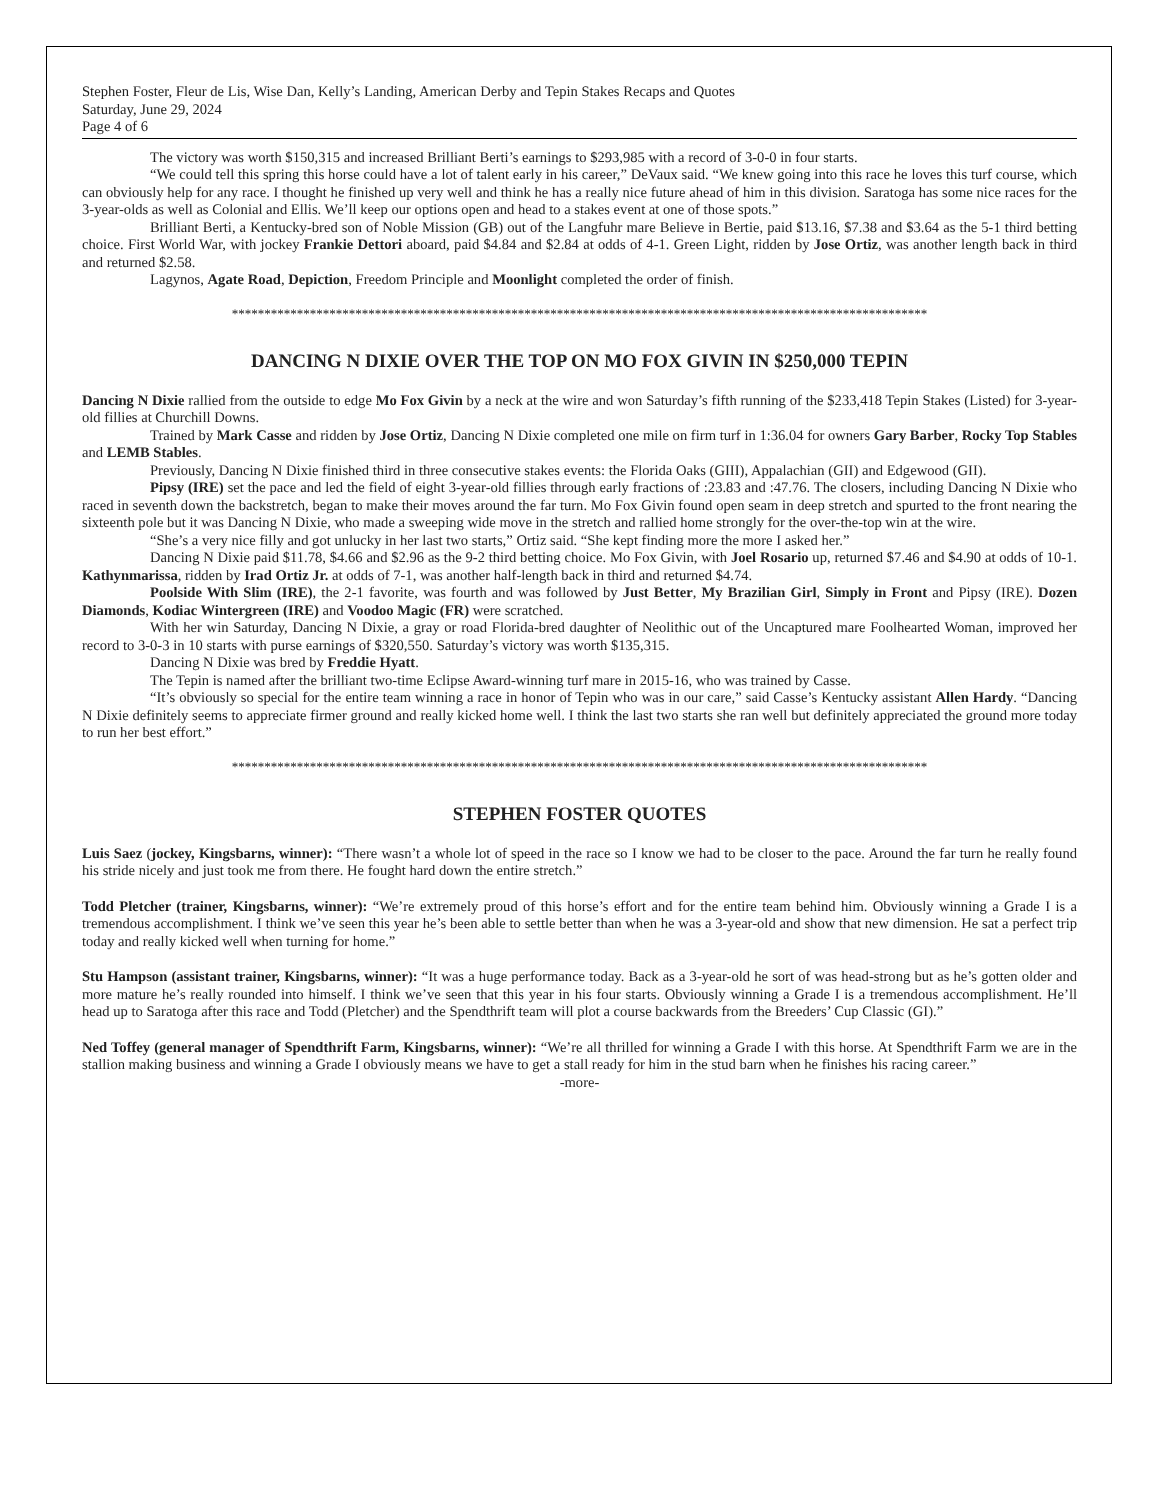Stephen Foster, Fleur de Lis, Wise Dan, Kelly’s Landing, American Derby and Tepin Stakes Recaps and Quotes
Saturday, June 29, 2024
Page 4 of 6
The victory was worth $150,315 and increased Brilliant Berti’s earnings to $293,985 with a record of 3-0-0 in four starts.
“We could tell this spring this horse could have a lot of talent early in his career,” DeVaux said. “We knew going into this race he loves this turf course, which can obviously help for any race. I thought he finished up very well and think he has a really nice future ahead of him in this division. Saratoga has some nice races for the 3-year-olds as well as Colonial and Ellis. We’ll keep our options open and head to a stakes event at one of those spots.”
Brilliant Berti, a Kentucky-bred son of Noble Mission (GB) out of the Langfuhr mare Believe in Bertie, paid $13.16, $7.38 and $3.64 as the 5-1 third betting choice. First World War, with jockey Frankie Dettori aboard, paid $4.84 and $2.84 at odds of 4-1. Green Light, ridden by Jose Ortiz, was another length back in third and returned $2.58.
Lagynos, Agate Road, Depiction, Freedom Principle and Moonlight completed the order of finish.
***********************************************************************************************************
DANCING N DIXIE OVER THE TOP ON MO FOX GIVIN IN $250,000 TEPIN
Dancing N Dixie rallied from the outside to edge Mo Fox Givin by a neck at the wire and won Saturday’s fifth running of the $233,418 Tepin Stakes (Listed) for 3-year-old fillies at Churchill Downs.
Trained by Mark Casse and ridden by Jose Ortiz, Dancing N Dixie completed one mile on firm turf in 1:36.04 for owners Gary Barber, Rocky Top Stables and LEMB Stables.
Previously, Dancing N Dixie finished third in three consecutive stakes events: the Florida Oaks (GIII), Appalachian (GII) and Edgewood (GII).
Pipsy (IRE) set the pace and led the field of eight 3-year-old fillies through early fractions of :23.83 and :47.76. The closers, including Dancing N Dixie who raced in seventh down the backstretch, began to make their moves around the far turn. Mo Fox Givin found open seam in deep stretch and spurted to the front nearing the sixteenth pole but it was Dancing N Dixie, who made a sweeping wide move in the stretch and rallied home strongly for the over-the-top win at the wire.
“She’s a very nice filly and got unlucky in her last two starts,” Ortiz said. “She kept finding more the more I asked her.”
Dancing N Dixie paid $11.78, $4.66 and $2.96 as the 9-2 third betting choice. Mo Fox Givin, with Joel Rosario up, returned $7.46 and $4.90 at odds of 10-1. Kathynmarissa, ridden by Irad Ortiz Jr. at odds of 7-1, was another half-length back in third and returned $4.74.
Poolside With Slim (IRE), the 2-1 favorite, was fourth and was followed by Just Better, My Brazilian Girl, Simply in Front and Pipsy (IRE). Dozen Diamonds, Kodiac Wintergreen (IRE) and Voodoo Magic (FR) were scratched.
With her win Saturday, Dancing N Dixie, a gray or road Florida-bred daughter of Neolithic out of the Uncaptured mare Foolhearted Woman, improved her record to 3-0-3 in 10 starts with purse earnings of $320,550. Saturday’s victory was worth $135,315.
Dancing N Dixie was bred by Freddie Hyatt.
The Tepin is named after the brilliant two-time Eclipse Award-winning turf mare in 2015-16, who was trained by Casse.
“It’s obviously so special for the entire team winning a race in honor of Tepin who was in our care,” said Casse’s Kentucky assistant Allen Hardy. “Dancing N Dixie definitely seems to appreciate firmer ground and really kicked home well. I think the last two starts she ran well but definitely appreciated the ground more today to run her best effort.”
***********************************************************************************************************
STEPHEN FOSTER QUOTES
Luis Saez (jockey, Kingsbarns, winner): “There wasn’t a whole lot of speed in the race so I know we had to be closer to the pace. Around the far turn he really found his stride nicely and just took me from there. He fought hard down the entire stretch.”
Todd Pletcher (trainer, Kingsbarns, winner): “We’re extremely proud of this horse’s effort and for the entire team behind him. Obviously winning a Grade I is a tremendous accomplishment. I think we’ve seen this year he’s been able to settle better than when he was a 3-year-old and show that new dimension. He sat a perfect trip today and really kicked well when turning for home.”
Stu Hampson (assistant trainer, Kingsbarns, winner): “It was a huge performance today. Back as a 3-year-old he sort of was head-strong but as he’s gotten older and more mature he’s really rounded into himself. I think we’ve seen that this year in his four starts. Obviously winning a Grade I is a tremendous accomplishment. He’ll head up to Saratoga after this race and Todd (Pletcher) and the Spendthrift team will plot a course backwards from the Breeders’ Cup Classic (GI).”
Ned Toffey (general manager of Spendthrift Farm, Kingsbarns, winner): “We’re all thrilled for winning a Grade I with this horse. At Spendthrift Farm we are in the stallion making business and winning a Grade I obviously means we have to get a stall ready for him in the stud barn when he finishes his racing career.”
-more-